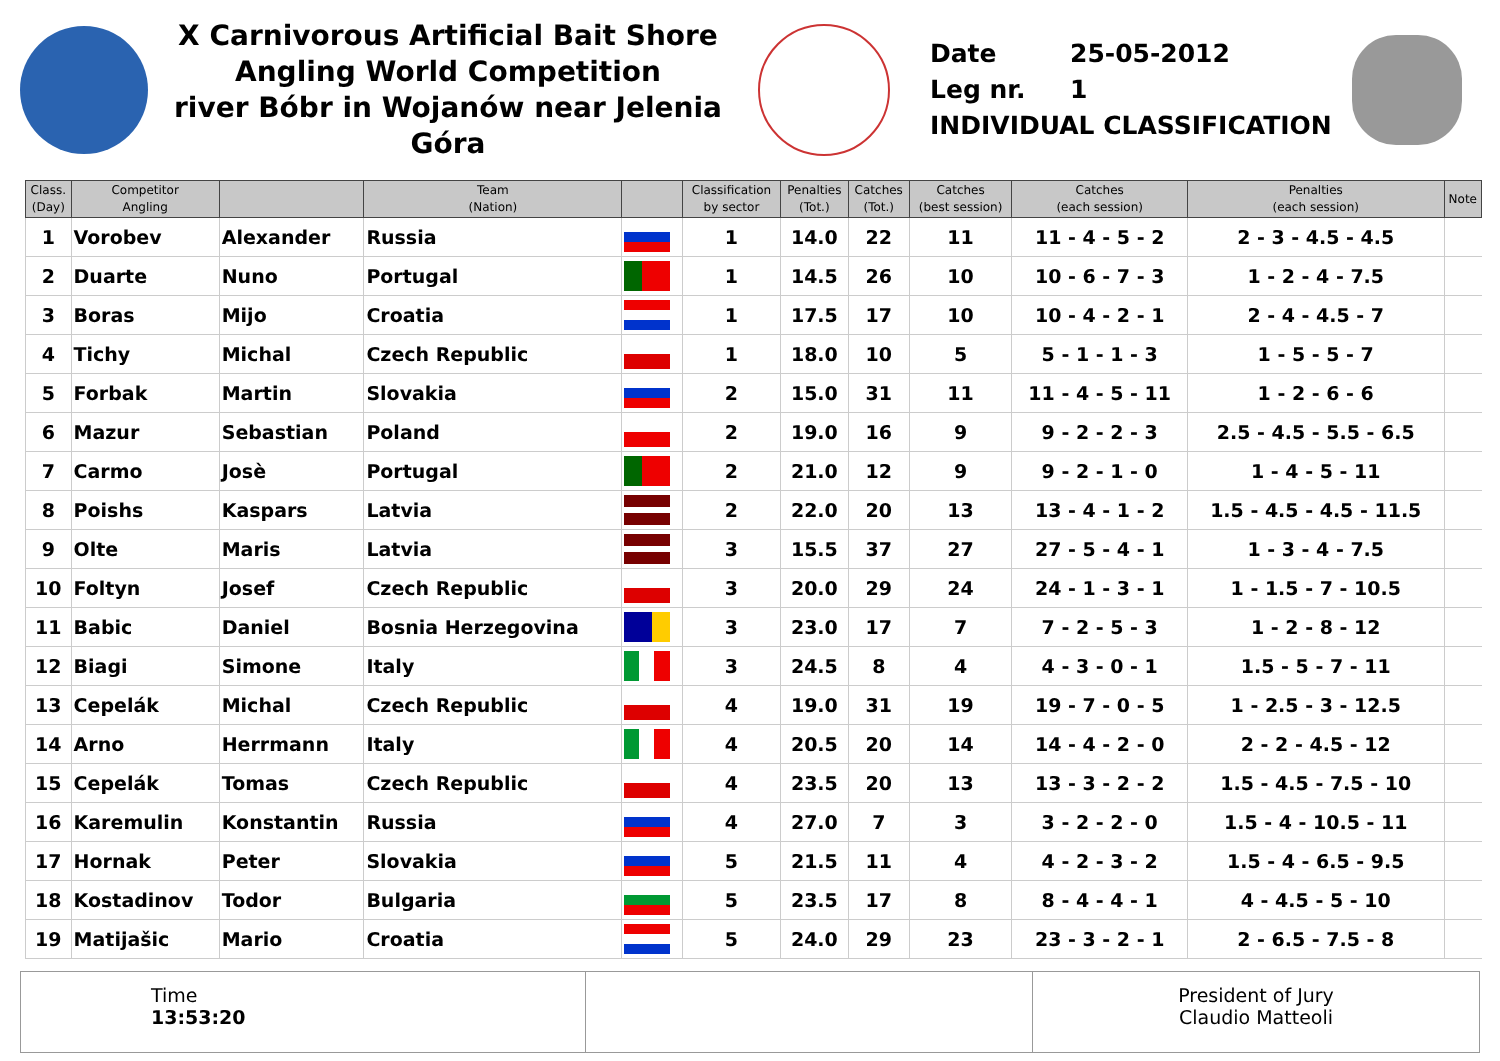X Carnivorous Artificial Bait Shore
Angling World Competition
river Bóbr in Wojanów near Jelenia Góra
Date 25-05-2012
Leg nr. 1
INDIVIDUAL CLASSIFICATION
| Class. (Day) | Competitor Angling | | Team (Nation) | | Classification by sector | Penalties (Tot.) | Catches (Tot.) | Catches (best session) | Catches (each session) | Penalties (each session) | Note |
| --- | --- | --- | --- | --- | --- | --- | --- | --- | --- | --- | --- |
| 1 | Vorobev | Alexander | Russia | | 1 | 14.0 | 22 | 11 | 11 - 4 - 5 - 2 | 2 - 3 - 4.5 - 4.5 | |
| 2 | Duarte | Nuno | Portugal | | 1 | 14.5 | 26 | 10 | 10 - 6 - 7 - 3 | 1 - 2 - 4 - 7.5 | |
| 3 | Boras | Mijo | Croatia | | 1 | 17.5 | 17 | 10 | 10 - 4 - 2 - 1 | 2 - 4 - 4.5 - 7 | |
| 4 | Tichy | Michal | Czech Republic | | 1 | 18.0 | 10 | 5 | 5 - 1 - 1 - 3 | 1 - 5 - 5 - 7 | |
| 5 | Forbak | Martin | Slovakia | | 2 | 15.0 | 31 | 11 | 11 - 4 - 5 - 11 | 1 - 2 - 6 - 6 | |
| 6 | Mazur | Sebastian | Poland | | 2 | 19.0 | 16 | 9 | 9 - 2 - 2 - 3 | 2.5 - 4.5 - 5.5 - 6.5 | |
| 7 | Carmo | Josè | Portugal | | 2 | 21.0 | 12 | 9 | 9 - 2 - 1 - 0 | 1 - 4 - 5 - 11 | |
| 8 | Poishs | Kaspars | Latvia | | 2 | 22.0 | 20 | 13 | 13 - 4 - 1 - 2 | 1.5 - 4.5 - 4.5 - 11.5 | |
| 9 | Olte | Maris | Latvia | | 3 | 15.5 | 37 | 27 | 27 - 5 - 4 - 1 | 1 - 3 - 4 - 7.5 | |
| 10 | Foltyn | Josef | Czech Republic | | 3 | 20.0 | 29 | 24 | 24 - 1 - 3 - 1 | 1 - 1.5 - 7 - 10.5 | |
| 11 | Babic | Daniel | Bosnia Herzegovina | | 3 | 23.0 | 17 | 7 | 7 - 2 - 5 - 3 | 1 - 2 - 8 - 12 | |
| 12 | Biagi | Simone | Italy | | 3 | 24.5 | 8 | 4 | 4 - 3 - 0 - 1 | 1.5 - 5 - 7 - 11 | |
| 13 | Cepelák | Michal | Czech Republic | | 4 | 19.0 | 31 | 19 | 19 - 7 - 0 - 5 | 1 - 2.5 - 3 - 12.5 | |
| 14 | Arno | Herrmann | Italy | | 4 | 20.5 | 20 | 14 | 14 - 4 - 2 - 0 | 2 - 2 - 4.5 - 12 | |
| 15 | Cepelák | Tomas | Czech Republic | | 4 | 23.5 | 20 | 13 | 13 - 3 - 2 - 2 | 1.5 - 4.5 - 7.5 - 10 | |
| 16 | Karemulin | Konstantin | Russia | | 4 | 27.0 | 7 | 3 | 3 - 2 - 2 - 0 | 1.5 - 4 - 10.5 - 11 | |
| 17 | Hornak | Peter | Slovakia | | 5 | 21.5 | 11 | 4 | 4 - 2 - 3 - 2 | 1.5 - 4 - 6.5 - 9.5 | |
| 18 | Kostadinov | Todor | Bulgaria | | 5 | 23.5 | 17 | 8 | 8 - 4 - 4 - 1 | 4 - 4.5 - 5 - 10 | |
| 19 | Matijašic | Mario | Croatia | | 5 | 24.0 | 29 | 23 | 23 - 3 - 2 - 1 | 2 - 6.5 - 7.5 - 8 | |
Time
13:53:20
President of Jury
Claudio Matteoli